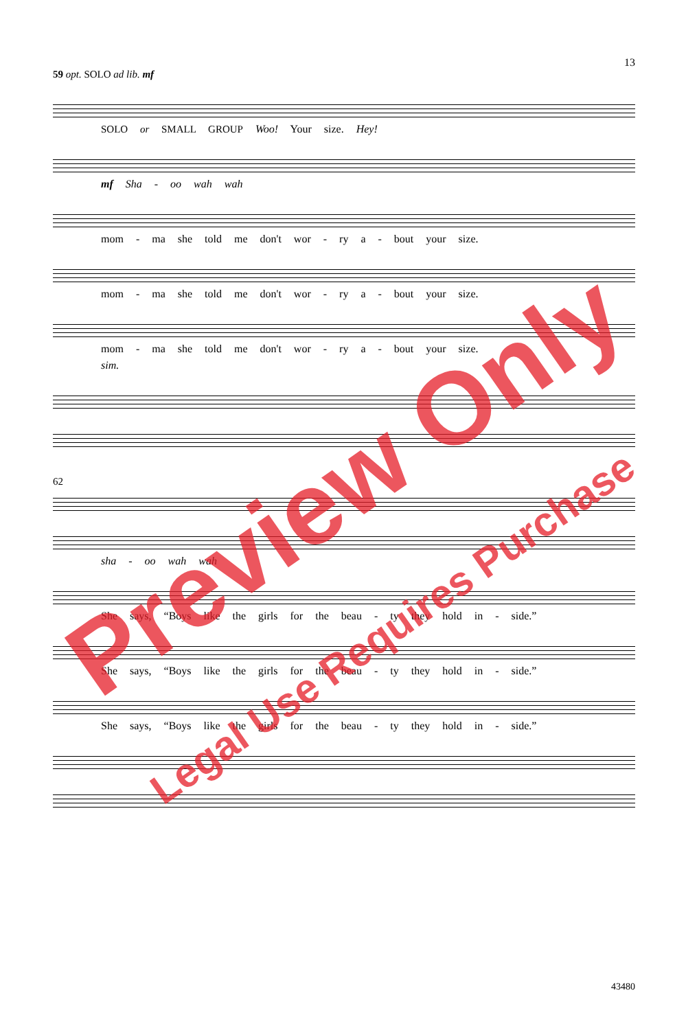13
59 opt. SOLO ad lib. mf
SOLO or SMALL GROUP Woo! Your size. Hey!
mf Sha - oo wah wah
mom - ma she told me don't wor - ry a - bout your size.
mom - ma she told me don't wor - ry a - bout your size.
mom - ma she told me don't wor - ry a - bout your size.
sim.
62
sha - oo wah wah
She says, “Boys like the girls for the beau - ty they hold in - side.”
She says, “Boys like the girls for the beau - ty they hold in - side.”
She says, “Boys like the girls for the beau - ty they hold in - side.”
Preview Only
Legal Use Requires Purchase
43480